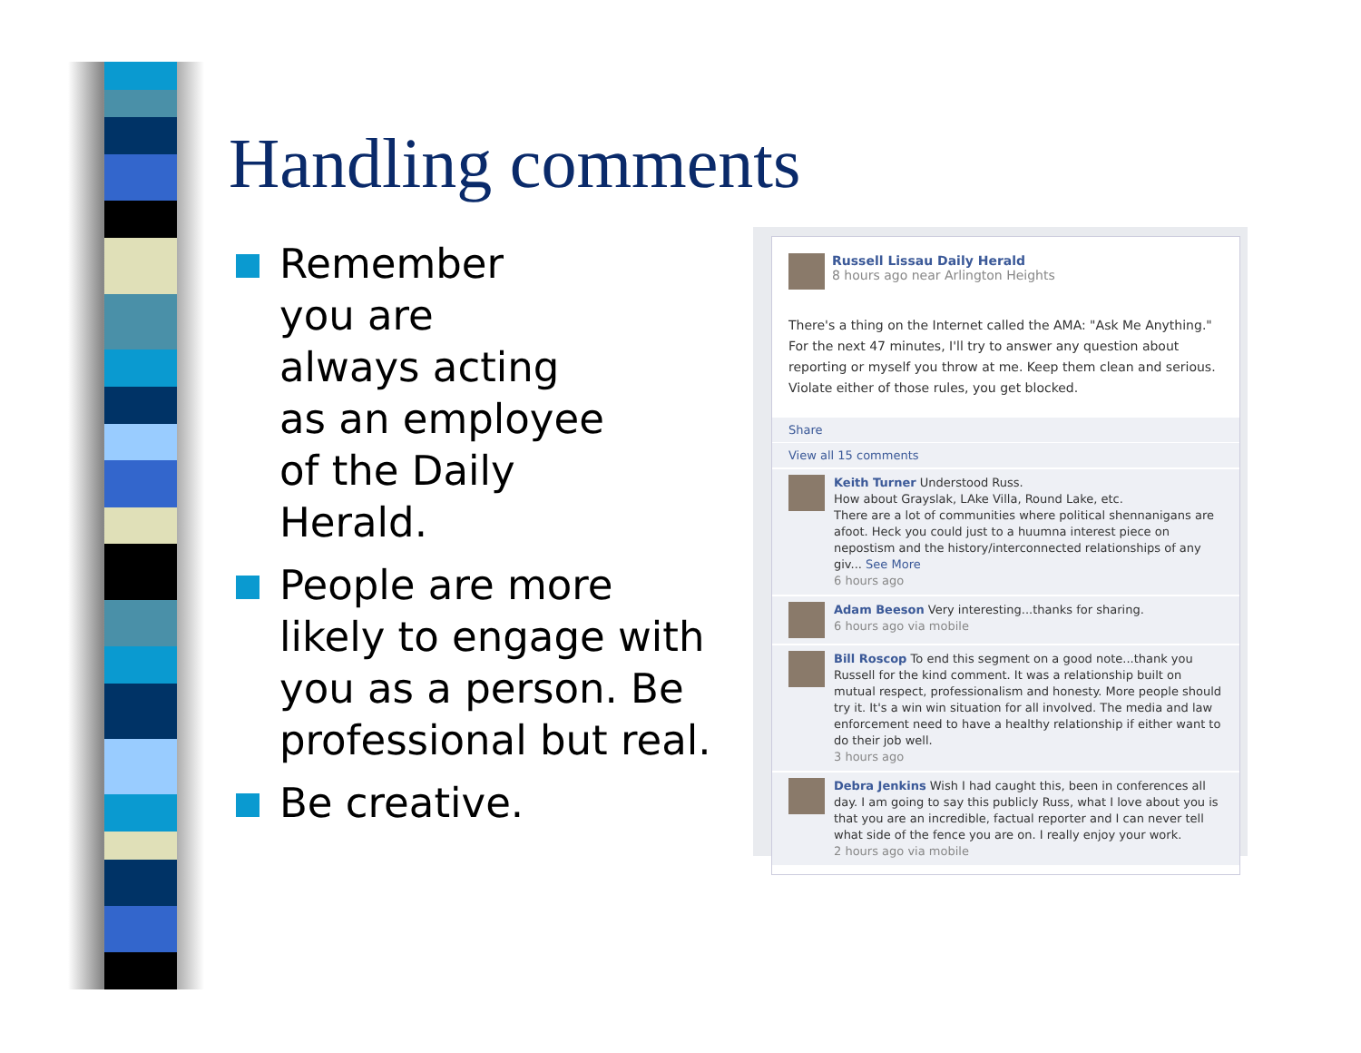Handling comments
Remember
you are
always acting
as an employee
of the Daily
Herald.
People are more likely to engage with you as a person. Be professional but real.
Be creative.
Russell Lissau Daily Herald
8 hours ago near Arlington Heights
There's a thing on the Internet called the AMA: "Ask Me Anything." For the next 47 minutes, I'll try to answer any question about reporting or myself you throw at me. Keep them clean and serious. Violate either of those rules, you get blocked.
Share
View all 15 comments
Keith Turner Understood Russ.
How about Grayslak, LAke Villa, Round Lake, etc.
There are a lot of communities where political shennanigans are afoot. Heck you could just to a huumna interest piece on nepostism and the history/interconnected relationships of any giv... See More
6 hours ago
Adam Beeson Very interesting...thanks for sharing.
6 hours ago via mobile
Bill Roscop To end this segment on a good note...thank you Russell for the kind comment. It was a relationship built on mutual respect, professionalism and honesty. More people should try it. It's a win win situation for all involved. The media and law enforcement need to have a healthy relationship if either want to do their job well.
3 hours ago
Debra Jenkins Wish I had caught this, been in conferences all day. I am going to say this publicly Russ, what I love about you is that you are an incredible, factual reporter and I can never tell what side of the fence you are on. I really enjoy your work.
2 hours ago via mobile